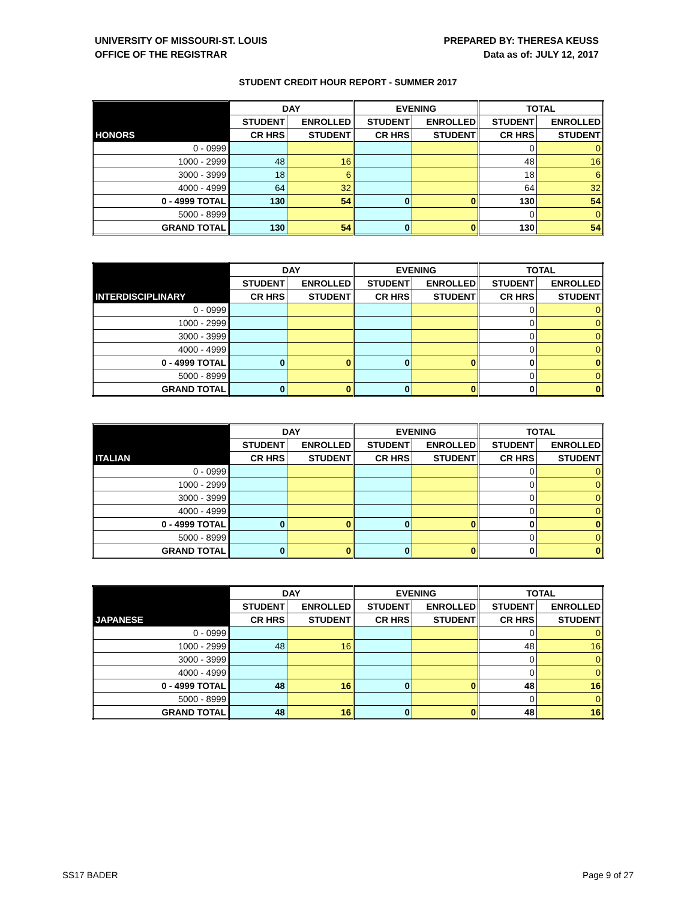UNIVERSITY OF MISSOURI-ST. LOUIS
OFFICE OF THE REGISTRAR
PREPARED BY: THERESA KEUSS
Data as of: JULY 12, 2017
STUDENT CREDIT HOUR REPORT - SUMMER 2017
| | DAY | | EVENING | | TOTAL | |
| --- | --- | --- | --- | --- | --- | --- |
| | STUDENT | ENROLLED | STUDENT | ENROLLED | STUDENT | ENROLLED |
| HONORS | CR HRS | STUDENT | CR HRS | STUDENT | CR HRS | STUDENT |
| 0 - 0999 | | | | | 0 | 0 |
| 1000 - 2999 | 48 | 16 | | | 48 | 16 |
| 3000 - 3999 | 18 | 6 | | | 18 | 6 |
| 4000 - 4999 | 64 | 32 | | | 64 | 32 |
| 0 - 4999 TOTAL | 130 | 54 | 0 | 0 | 130 | 54 |
| 5000 - 8999 | | | | | 0 | 0 |
| GRAND TOTAL | 130 | 54 | 0 | 0 | 130 | 54 |
| | DAY | | EVENING | | TOTAL | |
| --- | --- | --- | --- | --- | --- | --- |
| | STUDENT | ENROLLED | STUDENT | ENROLLED | STUDENT | ENROLLED |
| INTERDISCIPLINARY | CR HRS | STUDENT | CR HRS | STUDENT | CR HRS | STUDENT |
| 0 - 0999 | | | | | 0 | 0 |
| 1000 - 2999 | | | | | 0 | 0 |
| 3000 - 3999 | | | | | 0 | 0 |
| 4000 - 4999 | | | | | 0 | 0 |
| 0 - 4999 TOTAL | 0 | 0 | 0 | 0 | 0 | 0 |
| 5000 - 8999 | | | | | 0 | 0 |
| GRAND TOTAL | 0 | 0 | 0 | 0 | 0 | 0 |
| | DAY | | EVENING | | TOTAL | |
| --- | --- | --- | --- | --- | --- | --- |
| | STUDENT | ENROLLED | STUDENT | ENROLLED | STUDENT | ENROLLED |
| ITALIAN | CR HRS | STUDENT | CR HRS | STUDENT | CR HRS | STUDENT |
| 0 - 0999 | | | | | 0 | 0 |
| 1000 - 2999 | | | | | 0 | 0 |
| 3000 - 3999 | | | | | 0 | 0 |
| 4000 - 4999 | | | | | 0 | 0 |
| 0 - 4999 TOTAL | 0 | 0 | 0 | 0 | 0 | 0 |
| 5000 - 8999 | | | | | 0 | 0 |
| GRAND TOTAL | 0 | 0 | 0 | 0 | 0 | 0 |
| | DAY | | EVENING | | TOTAL | |
| --- | --- | --- | --- | --- | --- | --- |
| | STUDENT | ENROLLED | STUDENT | ENROLLED | STUDENT | ENROLLED |
| JAPANESE | CR HRS | STUDENT | CR HRS | STUDENT | CR HRS | STUDENT |
| 0 - 0999 | | | | | 0 | 0 |
| 1000 - 2999 | 48 | 16 | | | 48 | 16 |
| 3000 - 3999 | | | | | 0 | 0 |
| 4000 - 4999 | | | | | 0 | 0 |
| 0 - 4999 TOTAL | 48 | 16 | 0 | 0 | 48 | 16 |
| 5000 - 8999 | | | | | 0 | 0 |
| GRAND TOTAL | 48 | 16 | 0 | 0 | 48 | 16 |
SS17 BADER Page 9 of 27